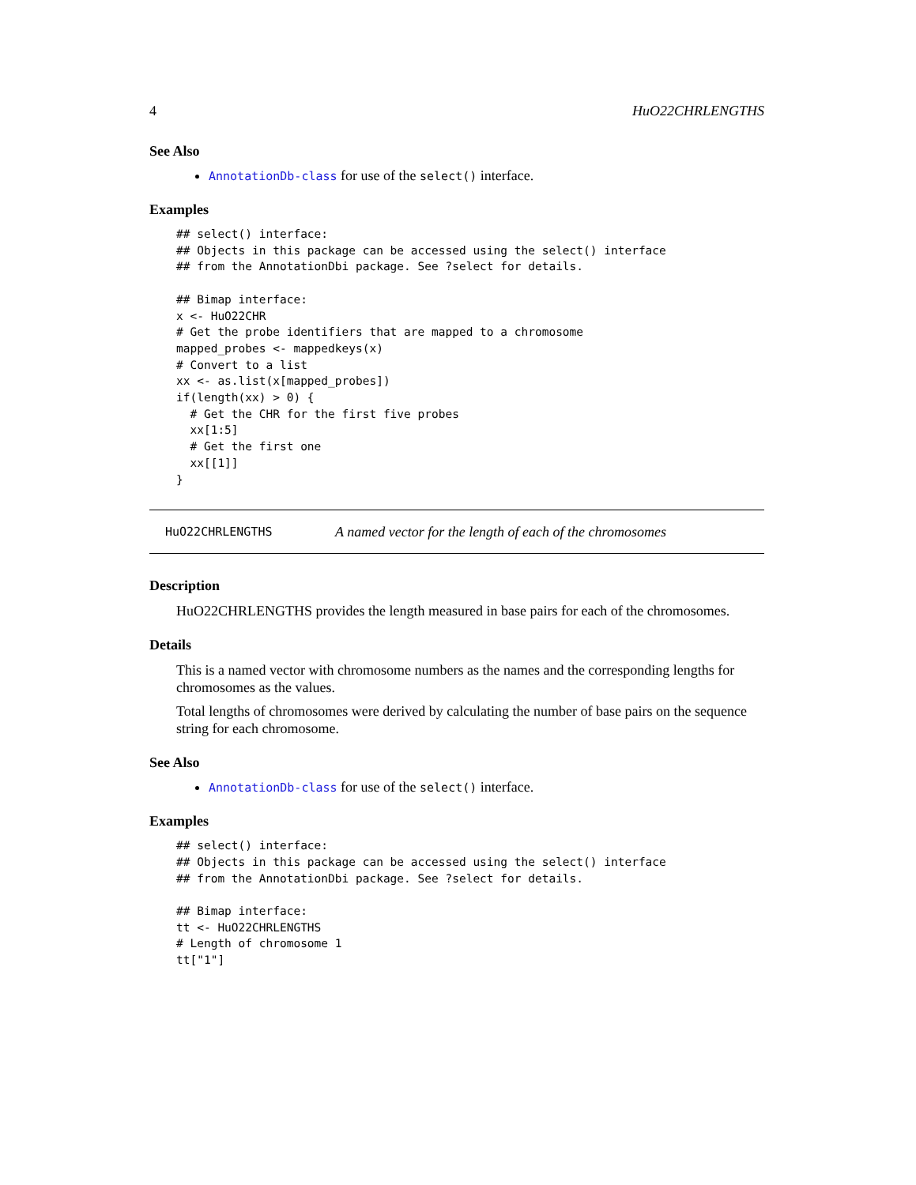4 HuO22CHRLENGTHS
See Also
AnnotationDb-class for use of the select() interface.
Examples
## select() interface:
## Objects in this package can be accessed using the select() interface
## from the AnnotationDbi package. See ?select for details.

## Bimap interface:
x <- HuO22CHR
# Get the probe identifiers that are mapped to a chromosome
mapped_probes <- mappedkeys(x)
# Convert to a list
xx <- as.list(x[mapped_probes])
if(length(xx) > 0) {
  # Get the CHR for the first five probes
  xx[1:5]
  # Get the first one
  xx[[1]]
}
HuO22CHRLENGTHS A named vector for the length of each of the chromosomes
Description
HuO22CHRLENGTHS provides the length measured in base pairs for each of the chromosomes.
Details
This is a named vector with chromosome numbers as the names and the corresponding lengths for chromosomes as the values.
Total lengths of chromosomes were derived by calculating the number of base pairs on the sequence string for each chromosome.
See Also
AnnotationDb-class for use of the select() interface.
Examples
## select() interface:
## Objects in this package can be accessed using the select() interface
## from the AnnotationDbi package. See ?select for details.

## Bimap interface:
tt <- HuO22CHRLENGTHS
# Length of chromosome 1
tt["1"]